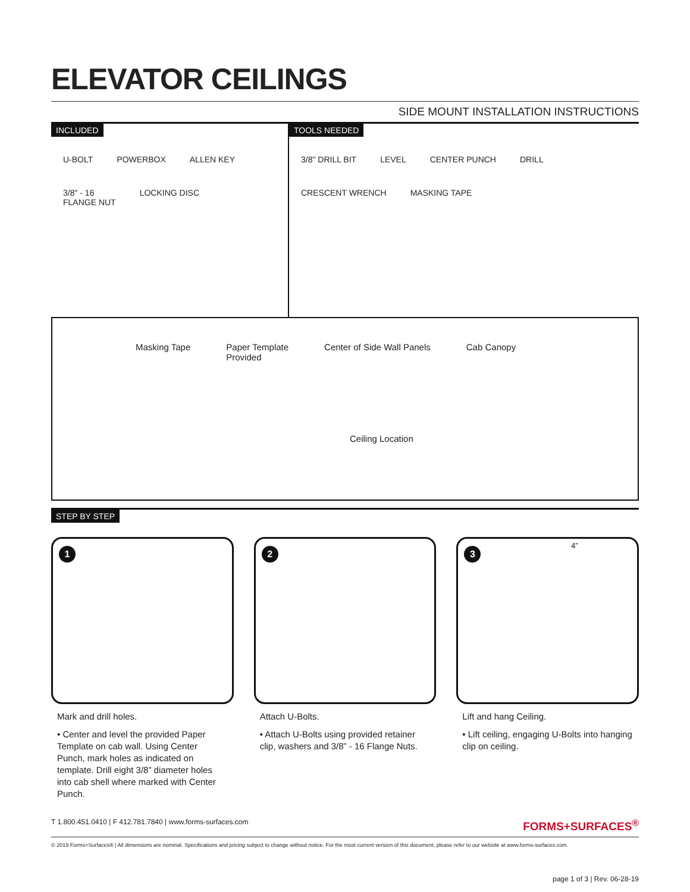ELEVATOR CEILINGS
SIDE MOUNT INSTALLATION INSTRUCTIONS
INCLUDED
U-BOLT POWERBOX ALLEN KEY 3/8" - 16
FLANGE NUT LOCKING DISC
TOOLS NEEDED
3/8" DRILL BIT LEVEL CENTER PUNCH DRILL CRESCENT WRENCH MASKING TAPE
Masking Tape Paper Template
Provided Center of Side Wall Panels Cab Canopy
Ceiling Location
STEP BY STEP
1
Mark and drill holes.
• Center and level the provided Paper Template on cab wall. Using Center Punch, mark holes as indicated on template. Drill eight 3/8” diameter holes into cab shell where marked with Center Punch.
2
Attach U-Bolts.
• Attach U-Bolts using provided retainer clip, washers and 3/8” - 16 Flange Nuts.
3
4”
Lift and hang Ceiling.
• Lift ceiling, engaging U-Bolts into hanging clip on ceiling.
T 1.800.451.0410 | F 412.781.7840 | www.forms-surfaces.com FORMS+SURFACES<sup>®</sup>
© 2019 Forms+Surfaces® | All dimensions are nominal. Specifications and pricing subject to change without notice. For the most current version of this document, please refer to our website at www.forms-surfaces.com.
page 1 of 3 | Rev. 06-28-19